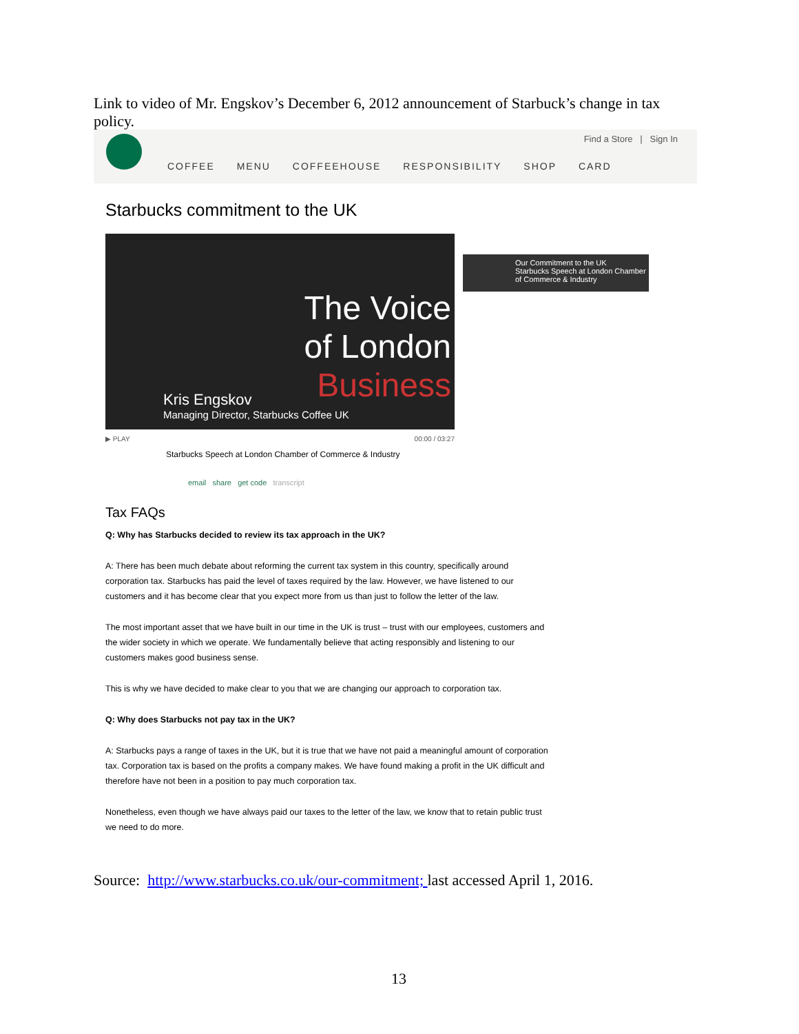Link to video of Mr. Engskov’s December 6, 2012 announcement of Starbuck’s change in tax policy.
Find a Store | Sign In
COFFEE MENU COFFEEHOUSE RESPONSIBILITY SHOP CARD
Starbucks commitment to the UK
The Voice
of London
Business
Kris Engskov
Managing Director, Starbucks Coffee UK
Our Commitment to the UK
Starbucks Speech at London Chamber of Commerce & Industry
▶ PLAY 00:00 / 03:27
Starbucks Speech at London Chamber of Commerce & Industry
email share get code transcript
Tax FAQs
Q: Why has Starbucks decided to review its tax approach in the UK?
A: There has been much debate about reforming the current tax system in this country, specifically around corporation tax. Starbucks has paid the level of taxes required by the law. However, we have listened to our customers and it has become clear that you expect more from us than just to follow the letter of the law.
The most important asset that we have built in our time in the UK is trust – trust with our employees, customers and the wider society in which we operate. We fundamentally believe that acting responsibly and listening to our customers makes good business sense.
This is why we have decided to make clear to you that we are changing our approach to corporation tax.
Q: Why does Starbucks not pay tax in the UK?
A: Starbucks pays a range of taxes in the UK, but it is true that we have not paid a meaningful amount of corporation tax. Corporation tax is based on the profits a company makes. We have found making a profit in the UK difficult and therefore have not been in a position to pay much corporation tax.
Nonetheless, even though we have always paid our taxes to the letter of the law, we know that to retain public trust we need to do more.
Source: http://www.starbucks.co.uk/our-commitment; last accessed April 1, 2016.
13